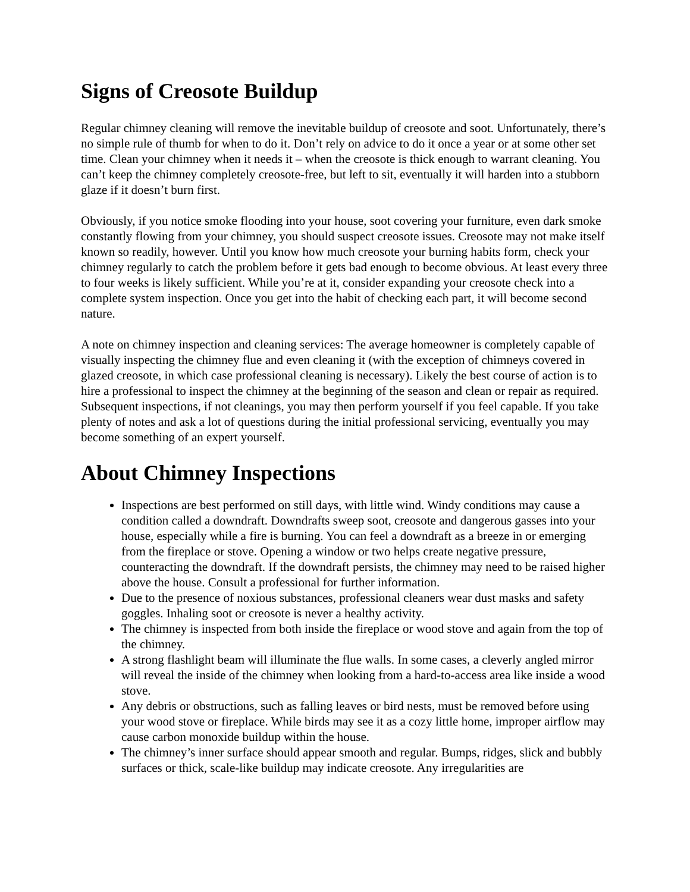Signs of Creosote Buildup
Regular chimney cleaning will remove the inevitable buildup of creosote and soot. Unfortunately, there’s no simple rule of thumb for when to do it. Don’t rely on advice to do it once a year or at some other set time. Clean your chimney when it needs it – when the creosote is thick enough to warrant cleaning. You can’t keep the chimney completely creosote-free, but left to sit, eventually it will harden into a stubborn glaze if it doesn’t burn first.
Obviously, if you notice smoke flooding into your house, soot covering your furniture, even dark smoke constantly flowing from your chimney, you should suspect creosote issues. Creosote may not make itself known so readily, however. Until you know how much creosote your burning habits form, check your chimney regularly to catch the problem before it gets bad enough to become obvious. At least every three to four weeks is likely sufficient. While you’re at it, consider expanding your creosote check into a complete system inspection. Once you get into the habit of checking each part, it will become second nature.
A note on chimney inspection and cleaning services: The average homeowner is completely capable of visually inspecting the chimney flue and even cleaning it (with the exception of chimneys covered in glazed creosote, in which case professional cleaning is necessary). Likely the best course of action is to hire a professional to inspect the chimney at the beginning of the season and clean or repair as required. Subsequent inspections, if not cleanings, you may then perform yourself if you feel capable. If you take plenty of notes and ask a lot of questions during the initial professional servicing, eventually you may become something of an expert yourself.
About Chimney Inspections
Inspections are best performed on still days, with little wind. Windy conditions may cause a condition called a downdraft. Downdrafts sweep soot, creosote and dangerous gasses into your house, especially while a fire is burning. You can feel a downdraft as a breeze in or emerging from the fireplace or stove. Opening a window or two helps create negative pressure, counteracting the downdraft. If the downdraft persists, the chimney may need to be raised higher above the house. Consult a professional for further information.
Due to the presence of noxious substances, professional cleaners wear dust masks and safety goggles. Inhaling soot or creosote is never a healthy activity.
The chimney is inspected from both inside the fireplace or wood stove and again from the top of the chimney.
A strong flashlight beam will illuminate the flue walls. In some cases, a cleverly angled mirror will reveal the inside of the chimney when looking from a hard-to-access area like inside a wood stove.
Any debris or obstructions, such as falling leaves or bird nests, must be removed before using your wood stove or fireplace. While birds may see it as a cozy little home, improper airflow may cause carbon monoxide buildup within the house.
The chimney’s inner surface should appear smooth and regular. Bumps, ridges, slick and bubbly surfaces or thick, scale-like buildup may indicate creosote. Any irregularities are